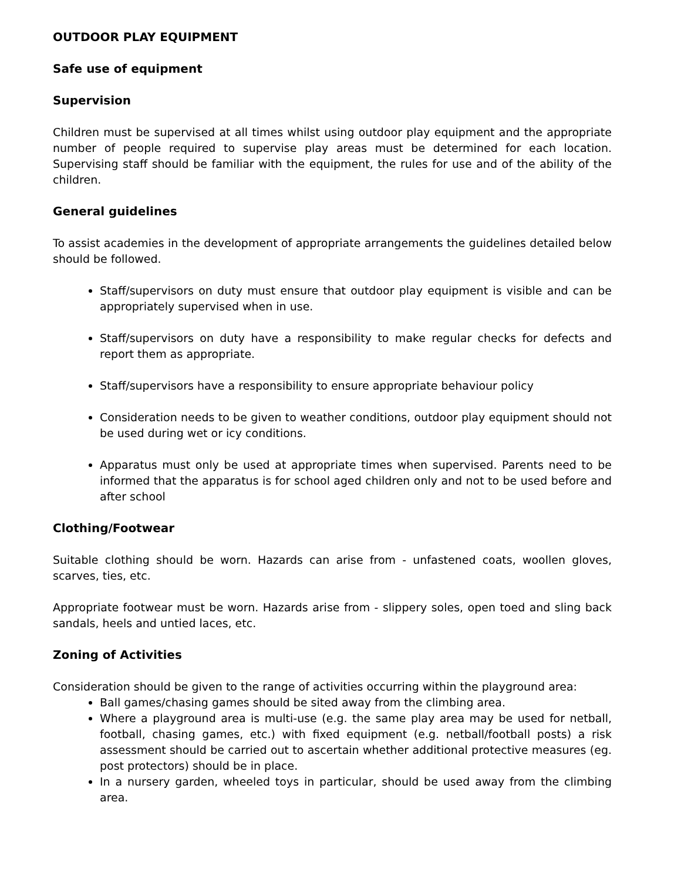OUTDOOR PLAY EQUIPMENT
Safe use of equipment
Supervision
Children must be supervised at all times whilst using outdoor play equipment and the appropriate number of people required to supervise play areas must be determined for each location. Supervising staff should be familiar with the equipment, the rules for use and of the ability of the children.
General guidelines
To assist academies in the development of appropriate arrangements the guidelines detailed below should be followed.
Staff/supervisors on duty must ensure that outdoor play equipment is visible and can be appropriately supervised when in use.
Staff/supervisors on duty have a responsibility to make regular checks for defects and report them as appropriate.
Staff/supervisors have a responsibility to ensure appropriate behaviour policy
Consideration needs to be given to weather conditions, outdoor play equipment should not be used during wet or icy conditions.
Apparatus must only be used at appropriate times when supervised. Parents need to be informed that the apparatus is for school aged children only and not to be used before and after school
Clothing/Footwear
Suitable clothing should be worn. Hazards can arise from - unfastened coats, woollen gloves, scarves, ties, etc.
Appropriate footwear must be worn. Hazards arise from - slippery soles, open toed and sling back sandals, heels and untied laces, etc.
Zoning of Activities
Consideration should be given to the range of activities occurring within the playground area:
Ball games/chasing games should be sited away from the climbing area.
Where a playground area is multi-use (e.g. the same play area may be used for netball, football, chasing games, etc.) with fixed equipment (e.g. netball/football posts) a risk assessment should be carried out to ascertain whether additional protective measures (eg. post protectors) should be in place.
In a nursery garden, wheeled toys in particular, should be used away from the climbing area.